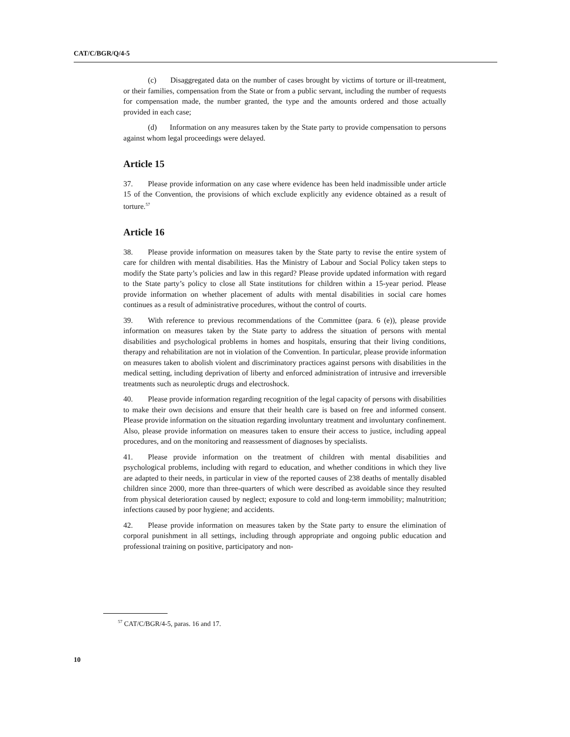CAT/C/BGR/Q/4-5
(c) Disaggregated data on the number of cases brought by victims of torture or ill-treatment, or their families, compensation from the State or from a public servant, including the number of requests for compensation made, the number granted, the type and the amounts ordered and those actually provided in each case;
(d) Information on any measures taken by the State party to provide compensation to persons against whom legal proceedings were delayed.
Article 15
37. Please provide information on any case where evidence has been held inadmissible under article 15 of the Convention, the provisions of which exclude explicitly any evidence obtained as a result of torture.<sup>57</sup>
Article 16
38. Please provide information on measures taken by the State party to revise the entire system of care for children with mental disabilities. Has the Ministry of Labour and Social Policy taken steps to modify the State party’s policies and law in this regard? Please provide updated information with regard to the State party’s policy to close all State institutions for children within a 15-year period. Please provide information on whether placement of adults with mental disabilities in social care homes continues as a result of administrative procedures, without the control of courts.
39. With reference to previous recommendations of the Committee (para. 6 (e)), please provide information on measures taken by the State party to address the situation of persons with mental disabilities and psychological problems in homes and hospitals, ensuring that their living conditions, therapy and rehabilitation are not in violation of the Convention. In particular, please provide information on measures taken to abolish violent and discriminatory practices against persons with disabilities in the medical setting, including deprivation of liberty and enforced administration of intrusive and irreversible treatments such as neuroleptic drugs and electroshock.
40. Please provide information regarding recognition of the legal capacity of persons with disabilities to make their own decisions and ensure that their health care is based on free and informed consent. Please provide information on the situation regarding involuntary treatment and involuntary confinement. Also, please provide information on measures taken to ensure their access to justice, including appeal procedures, and on the monitoring and reassessment of diagnoses by specialists.
41. Please provide information on the treatment of children with mental disabilities and psychological problems, including with regard to education, and whether conditions in which they live are adapted to their needs, in particular in view of the reported causes of 238 deaths of mentally disabled children since 2000, more than three-quarters of which were described as avoidable since they resulted from physical deterioration caused by neglect; exposure to cold and long-term immobility; malnutrition; infections caused by poor hygiene; and accidents.
42. Please provide information on measures taken by the State party to ensure the elimination of corporal punishment in all settings, including through appropriate and ongoing public education and professional training on positive, participatory and non-
<sup>57</sup> CAT/C/BGR/4-5, paras. 16 and 17.
10